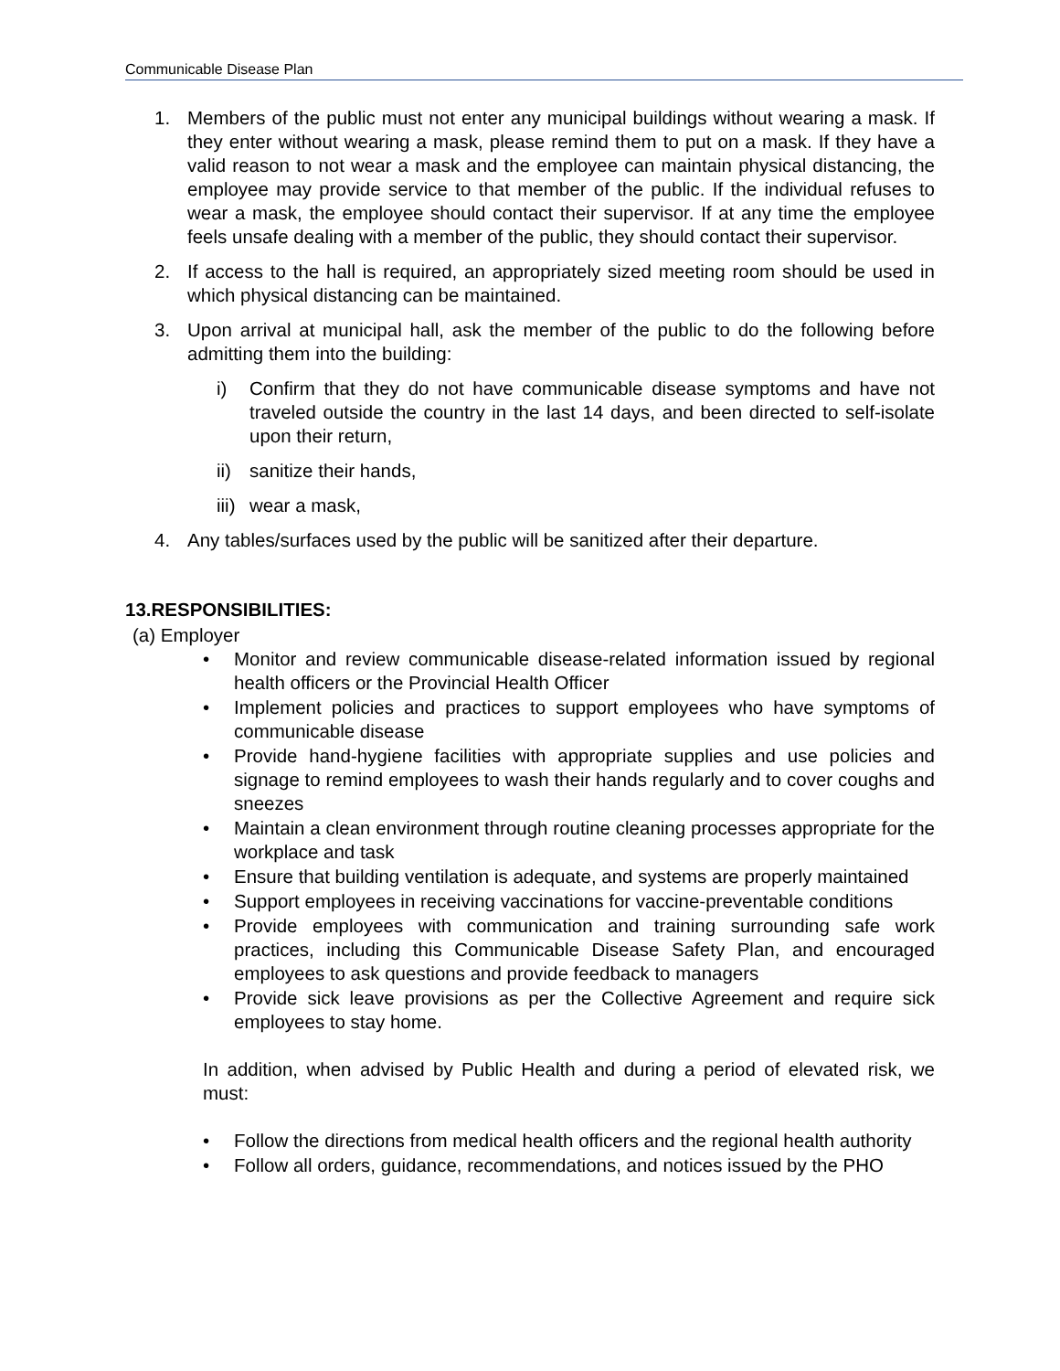Communicable Disease Plan
1. Members of the public must not enter any municipal buildings without wearing a mask. If they enter without wearing a mask, please remind them to put on a mask. If they have a valid reason to not wear a mask and the employee can maintain physical distancing, the employee may provide service to that member of the public. If the individual refuses to wear a mask, the employee should contact their supervisor. If at any time the employee feels unsafe dealing with a member of the public, they should contact their supervisor.
2. If access to the hall is required, an appropriately sized meeting room should be used in which physical distancing can be maintained.
3. Upon arrival at municipal hall, ask the member of the public to do the following before admitting them into the building:
i) Confirm that they do not have communicable disease symptoms and have not traveled outside the country in the last 14 days, and been directed to self-isolate upon their return,
ii) sanitize their hands,
iii) wear a mask,
4. Any tables/surfaces used by the public will be sanitized after their departure.
13.RESPONSIBILITIES:
(a) Employer
• Monitor and review communicable disease-related information issued by regional health officers or the Provincial Health Officer
• Implement policies and practices to support employees who have symptoms of communicable disease
• Provide hand-hygiene facilities with appropriate supplies and use policies and signage to remind employees to wash their hands regularly and to cover coughs and sneezes
• Maintain a clean environment through routine cleaning processes appropriate for the workplace and task
• Ensure that building ventilation is adequate, and systems are properly maintained
• Support employees in receiving vaccinations for vaccine-preventable conditions
• Provide employees with communication and training surrounding safe work practices, including this Communicable Disease Safety Plan, and encouraged employees to ask questions and provide feedback to managers
• Provide sick leave provisions as per the Collective Agreement and require sick employees to stay home.
In addition, when advised by Public Health and during a period of elevated risk, we must:
• Follow the directions from medical health officers and the regional health authority
• Follow all orders, guidance, recommendations, and notices issued by the PHO